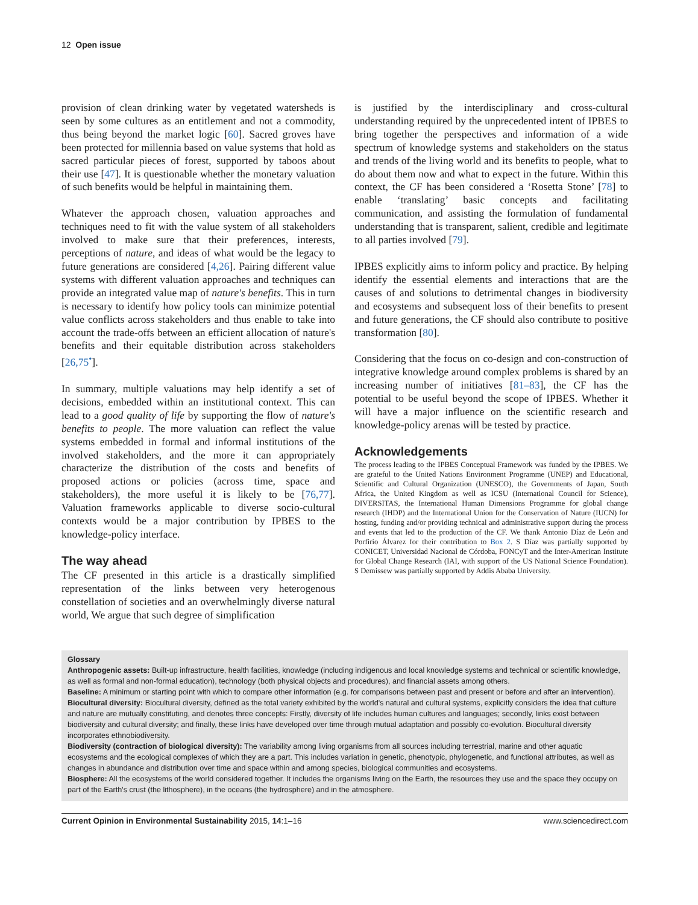12 Open issue
provision of clean drinking water by vegetated watersheds is seen by some cultures as an entitlement and not a commodity, thus being beyond the market logic [60]. Sacred groves have been protected for millennia based on value systems that hold as sacred particular pieces of forest, supported by taboos about their use [47]. It is questionable whether the monetary valuation of such benefits would be helpful in maintaining them.
Whatever the approach chosen, valuation approaches and techniques need to fit with the value system of all stakeholders involved to make sure that their preferences, interests, perceptions of nature, and ideas of what would be the legacy to future generations are considered [4,26]. Pairing different value systems with different valuation approaches and techniques can provide an integrated value map of nature's benefits. This in turn is necessary to identify how policy tools can minimize potential value conflicts across stakeholders and thus enable to take into account the trade-offs between an efficient allocation of nature's benefits and their equitable distribution across stakeholders [26,75<sup>•</sup>].
In summary, multiple valuations may help identify a set of decisions, embedded within an institutional context. This can lead to a good quality of life by supporting the flow of nature's benefits to people. The more valuation can reflect the value systems embedded in formal and informal institutions of the involved stakeholders, and the more it can appropriately characterize the distribution of the costs and benefits of proposed actions or policies (across time, space and stakeholders), the more useful it is likely to be [76,77]. Valuation frameworks applicable to diverse socio-cultural contexts would be a major contribution by IPBES to the knowledge-policy interface.
The way ahead
The CF presented in this article is a drastically simplified representation of the links between very heterogenous constellation of societies and an overwhelmingly diverse natural world, We argue that such degree of simplification
is justified by the interdisciplinary and cross-cultural understanding required by the unprecedented intent of IPBES to bring together the perspectives and information of a wide spectrum of knowledge systems and stakeholders on the status and trends of the living world and its benefits to people, what to do about them now and what to expect in the future. Within this context, the CF has been considered a ‘Rosetta Stone’ [78] to enable ‘translating’ basic concepts and facilitating communication, and assisting the formulation of fundamental understanding that is transparent, salient, credible and legitimate to all parties involved [79].
IPBES explicitly aims to inform policy and practice. By helping identify the essential elements and interactions that are the causes of and solutions to detrimental changes in biodiversity and ecosystems and subsequent loss of their benefits to present and future generations, the CF should also contribute to positive transformation [80].
Considering that the focus on co-design and con-construction of integrative knowledge around complex problems is shared by an increasing number of initiatives [81–83], the CF has the potential to be useful beyond the scope of IPBES. Whether it will have a major influence on the scientific research and knowledge-policy arenas will be tested by practice.
Acknowledgements
The process leading to the IPBES Conceptual Framework was funded by the IPBES. We are grateful to the United Nations Environment Programme (UNEP) and Educational, Scientific and Cultural Organization (UNESCO), the Governments of Japan, South Africa, the United Kingdom as well as ICSU (International Council for Science), DIVERSITAS, the International Human Dimensions Programme for global change research (IHDP) and the International Union for the Conservation of Nature (IUCN) for hosting, funding and/or providing technical and administrative support during the process and events that led to the production of the CF. We thank Antonio Díaz de León and Porfirio Álvarez for their contribution to Box 2. S Díaz was partially supported by CONICET, Universidad Nacional de Córdoba, FONCyT and the Inter-American Institute for Global Change Research (IAI, with support of the US National Science Foundation). S Demissew was partially supported by Addis Ababa University.
Glossary
Anthropogenic assets: Built-up infrastructure, health facilities, knowledge (including indigenous and local knowledge systems and technical or scientific knowledge, as well as formal and non-formal education), technology (both physical objects and procedures), and financial assets among others.
Baseline: A minimum or starting point with which to compare other information (e.g. for comparisons between past and present or before and after an intervention).
Biocultural diversity: Biocultural diversity, defined as the total variety exhibited by the world's natural and cultural systems, explicitly considers the idea that culture and nature are mutually constituting, and denotes three concepts: Firstly, diversity of life includes human cultures and languages; secondly, links exist between biodiversity and cultural diversity; and finally, these links have developed over time through mutual adaptation and possibly co-evolution. Biocultural diversity incorporates ethnobiodiversity.
Biodiversity (contraction of biological diversity): The variability among living organisms from all sources including terrestrial, marine and other aquatic ecosystems and the ecological complexes of which they are a part. This includes variation in genetic, phenotypic, phylogenetic, and functional attributes, as well as changes in abundance and distribution over time and space within and among species, biological communities and ecosystems.
Biosphere: All the ecosystems of the world considered together. It includes the organisms living on the Earth, the resources they use and the space they occupy on part of the Earth's crust (the lithosphere), in the oceans (the hydrosphere) and in the atmosphere.
Current Opinion in Environmental Sustainability 2015, 14:1–16 www.sciencedirect.com